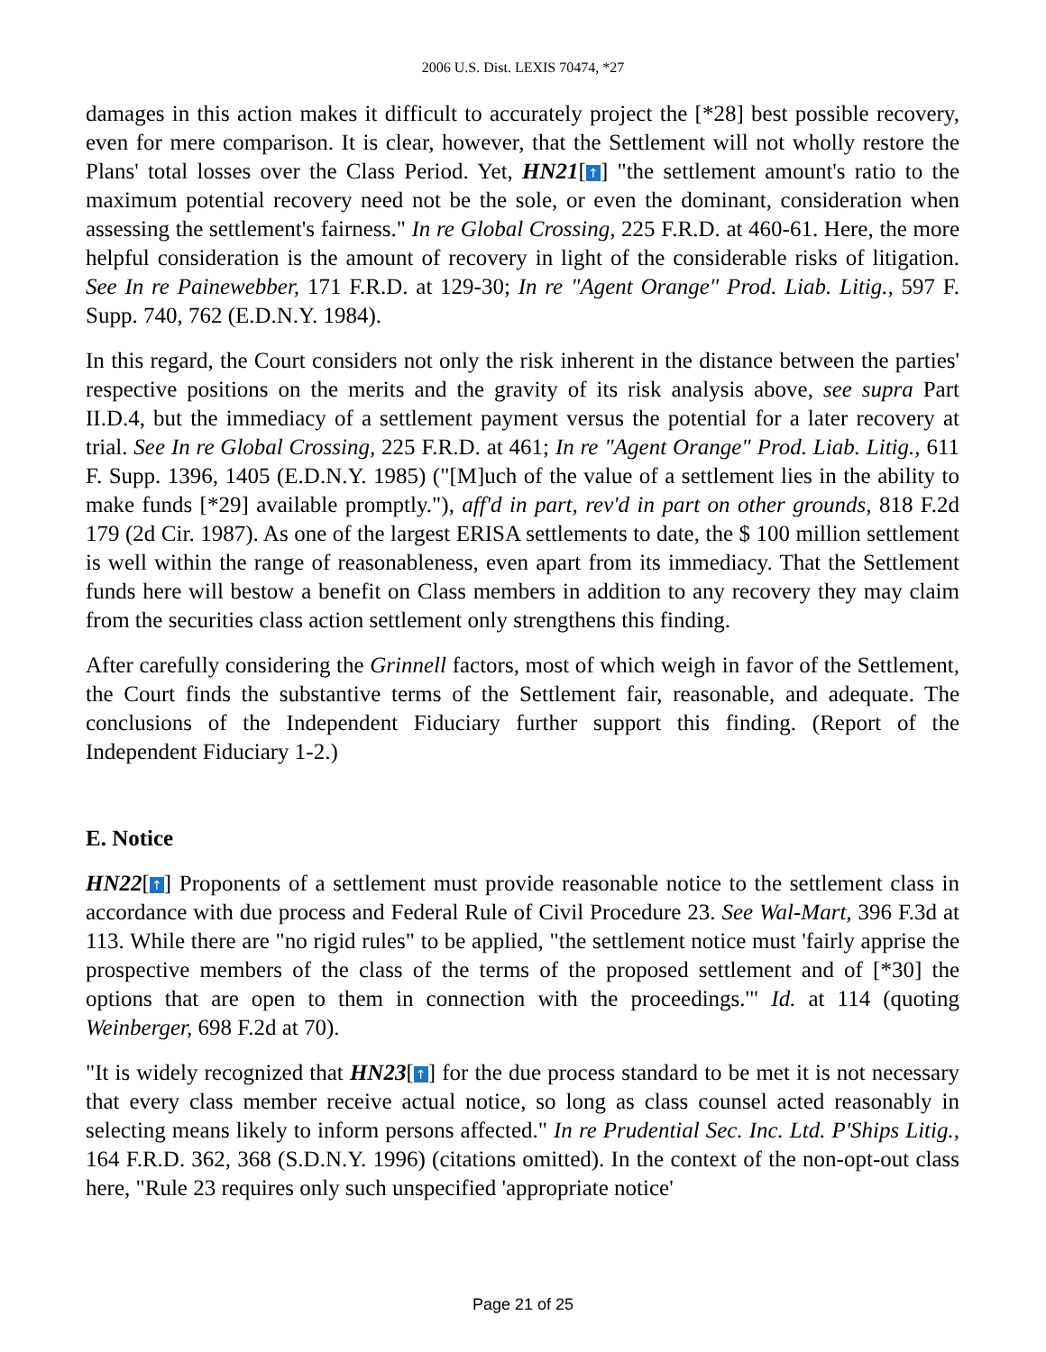2006 U.S. Dist. LEXIS 70474, *27
damages in this action makes it difficult to accurately project the [*28] best possible recovery, even for mere comparison. It is clear, however, that the Settlement will not wholly restore the Plans' total losses over the Class Period. Yet, HN21[↑] "the settlement amount's ratio to the maximum potential recovery need not be the sole, or even the dominant, consideration when assessing the settlement's fairness." In re Global Crossing, 225 F.R.D. at 460-61. Here, the more helpful consideration is the amount of recovery in light of the considerable risks of litigation. See In re Painewebber, 171 F.R.D. at 129-30; In re "Agent Orange" Prod. Liab. Litig., 597 F. Supp. 740, 762 (E.D.N.Y. 1984).
In this regard, the Court considers not only the risk inherent in the distance between the parties' respective positions on the merits and the gravity of its risk analysis above, see supra Part II.D.4, but the immediacy of a settlement payment versus the potential for a later recovery at trial. See In re Global Crossing, 225 F.R.D. at 461; In re "Agent Orange" Prod. Liab. Litig., 611 F. Supp. 1396, 1405 (E.D.N.Y. 1985) ("[M]uch of the value of a settlement lies in the ability to make funds [*29] available promptly."), aff'd in part, rev'd in part on other grounds, 818 F.2d 179 (2d Cir. 1987). As one of the largest ERISA settlements to date, the $ 100 million settlement is well within the range of reasonableness, even apart from its immediacy. That the Settlement funds here will bestow a benefit on Class members in addition to any recovery they may claim from the securities class action settlement only strengthens this finding.
After carefully considering the Grinnell factors, most of which weigh in favor of the Settlement, the Court finds the substantive terms of the Settlement fair, reasonable, and adequate. The conclusions of the Independent Fiduciary further support this finding. (Report of the Independent Fiduciary 1-2.)
E. Notice
HN22[↑] Proponents of a settlement must provide reasonable notice to the settlement class in accordance with due process and Federal Rule of Civil Procedure 23. See Wal-Mart, 396 F.3d at 113. While there are "no rigid rules" to be applied, "the settlement notice must 'fairly apprise the prospective members of the class of the terms of the proposed settlement and of [*30] the options that are open to them in connection with the proceedings.'" Id. at 114 (quoting Weinberger, 698 F.2d at 70).
"It is widely recognized that HN23[↑] for the due process standard to be met it is not necessary that every class member receive actual notice, so long as class counsel acted reasonably in selecting means likely to inform persons affected." In re Prudential Sec. Inc. Ltd. P'Ships Litig., 164 F.R.D. 362, 368 (S.D.N.Y. 1996) (citations omitted). In the context of the non-opt-out class here, "Rule 23 requires only such unspecified 'appropriate notice'
Page 21 of 25